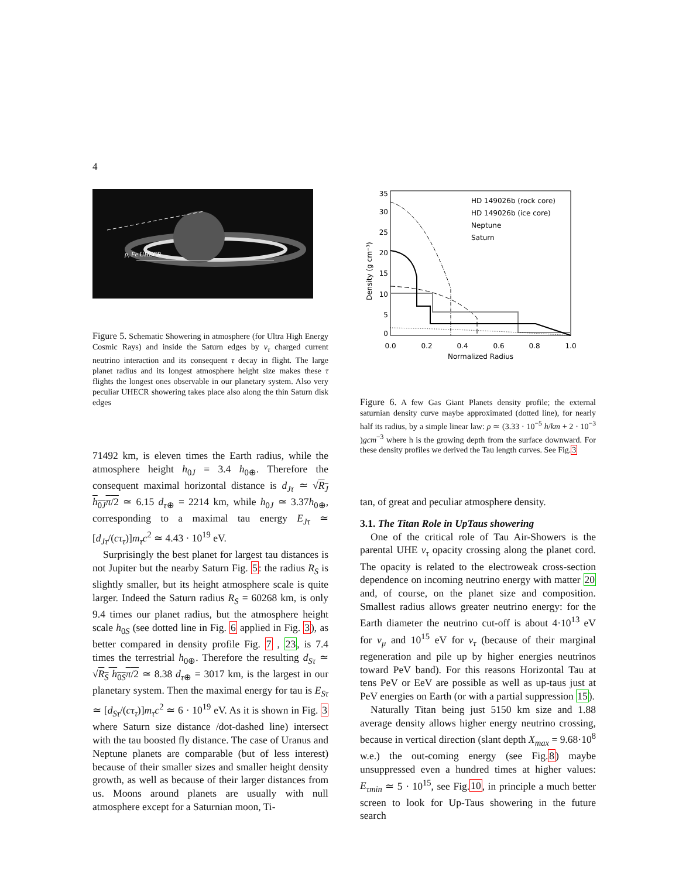4
p, Fe UHECR
Figure 5. Schematic Showering in atmosphere (for Ultra High Energy Cosmic Rays) and inside the Saturn edges by ν<sub>τ</sub> charged current neutrino interaction and its consequent τ decay in flight. The large planet radius and its longest atmosphere height size makes these τ flights the longest ones observable in our planetary system. Also very peculiar UHECR showering takes place also along the thin Saturn disk edges
71492 km, is eleven times the Earth radius, while the atmosphere height h<sub>0J</sub> = 3.4 h<sub>0⊕</sub>. Therefore the consequent maximal horizontal distance is d<sub>Jτ</sub> ≃ √R<sub>J</sub> h<sub>0J</sub>π/2 ≃ 6.15 d<sub>τ⊕</sub> = 2214 km, while h<sub>0J</sub> ≃ 3.37h<sub>0⊕</sub>, corresponding to a maximal tau energy E<sub>Jτ</sub> ≃ [d<sub>Jτ</sub>/(cτ<sub>τ</sub>)]m<sub>τ</sub>c<sup>2</sup> ≃ 4.43 · 10<sup>19</sup> eV.
Surprisingly the best planet for largest tau distances is not Jupiter but the nearby Saturn Fig. 5: the radius R<sub>S</sub> is slightly smaller, but its height atmosphere scale is quite larger. Indeed the Saturn radius R<sub>S</sub> = 60268 km, is only 9.4 times our planet radius, but the atmosphere height scale h<sub>0S</sub> (see dotted line in Fig. 6 applied in Fig. 3), as better compared in density profile Fig. 7 , 23, is 7.4 times the terrestrial h<sub>0⊕</sub>. Therefore the resulting d<sub>Sτ</sub> ≃ √R<sub>S</sub> h<sub>0S</sub>π/2 ≃ 8.38 d<sub>τ⊕</sub> = 3017 km, is the largest in our planetary system. Then the maximal energy for tau is E<sub>Sτ</sub> ≃ [d<sub>Sτ</sub>/(cτ<sub>τ</sub>)]m<sub>τ</sub>c<sup>2</sup> ≃ 6 · 10<sup>19</sup> eV. As it is shown in Fig. 3 where Saturn size distance /dot-dashed line) intersect with the tau boosted fly distance. The case of Uranus and Neptune planets are comparable (but of less interest) because of their smaller sizes and smaller height density growth, as well as because of their larger distances from us. Moons around planets are usually with null atmosphere except for a Saturnian moon, Ti-
35
30
25
20
15
10
5
0
0.0
0.2
0.4
0.6
0.8
1.0
Normalized Radius
Density (g cm⁻³)
HD 149026b (rock core)
HD 149026b (ice core)
Neptune
Saturn
Figure 6. A few Gas Giant Planets density profile; the external saturnian density curve maybe approximated (dotted line), for nearly half its radius, by a simple linear law: ρ ≃ (3.33 · 10<sup>−5</sup> h/km + 2 · 10<sup>−3</sup> )gcm<sup>−3</sup> where h is the growing depth from the surface downward. For these density profiles we derived the Tau length curves. See Fig.3
tan, of great and peculiar atmosphere density.
3.1. The Titan Role in UpTaus showering
One of the critical role of Tau Air-Showers is the parental UHE ν<sub>τ</sub> opacity crossing along the planet cord. The opacity is related to the electroweak cross-section dependence on incoming neutrino energy with matter 20 and, of course, on the planet size and composition. Smallest radius allows greater neutrino energy: for the Earth diameter the neutrino cut-off is about 4·10<sup>13</sup> eV for ν<sub>μ</sub> and 10<sup>15</sup> eV for ν<sub>τ</sub> (because of their marginal regeneration and pile up by higher energies neutrinos toward PeV band). For this reasons Horizontal Tau at tens PeV or EeV are possible as well as up-taus just at PeV energies on Earth (or with a partial suppression 15).
Naturally Titan being just 5150 km size and 1.88 average density allows higher energy neutrino crossing, because in vertical direction (slant depth X<sub>max</sub> = 9.68·10<sup>8</sup> w.e.) the out-coming energy (see Fig.8) maybe unsuppressed even a hundred times at higher values: E<sub>τmin</sub> ≃ 5 · 10<sup>15</sup>, see Fig.10, in principle a much better screen to look for Up-Taus showering in the future search